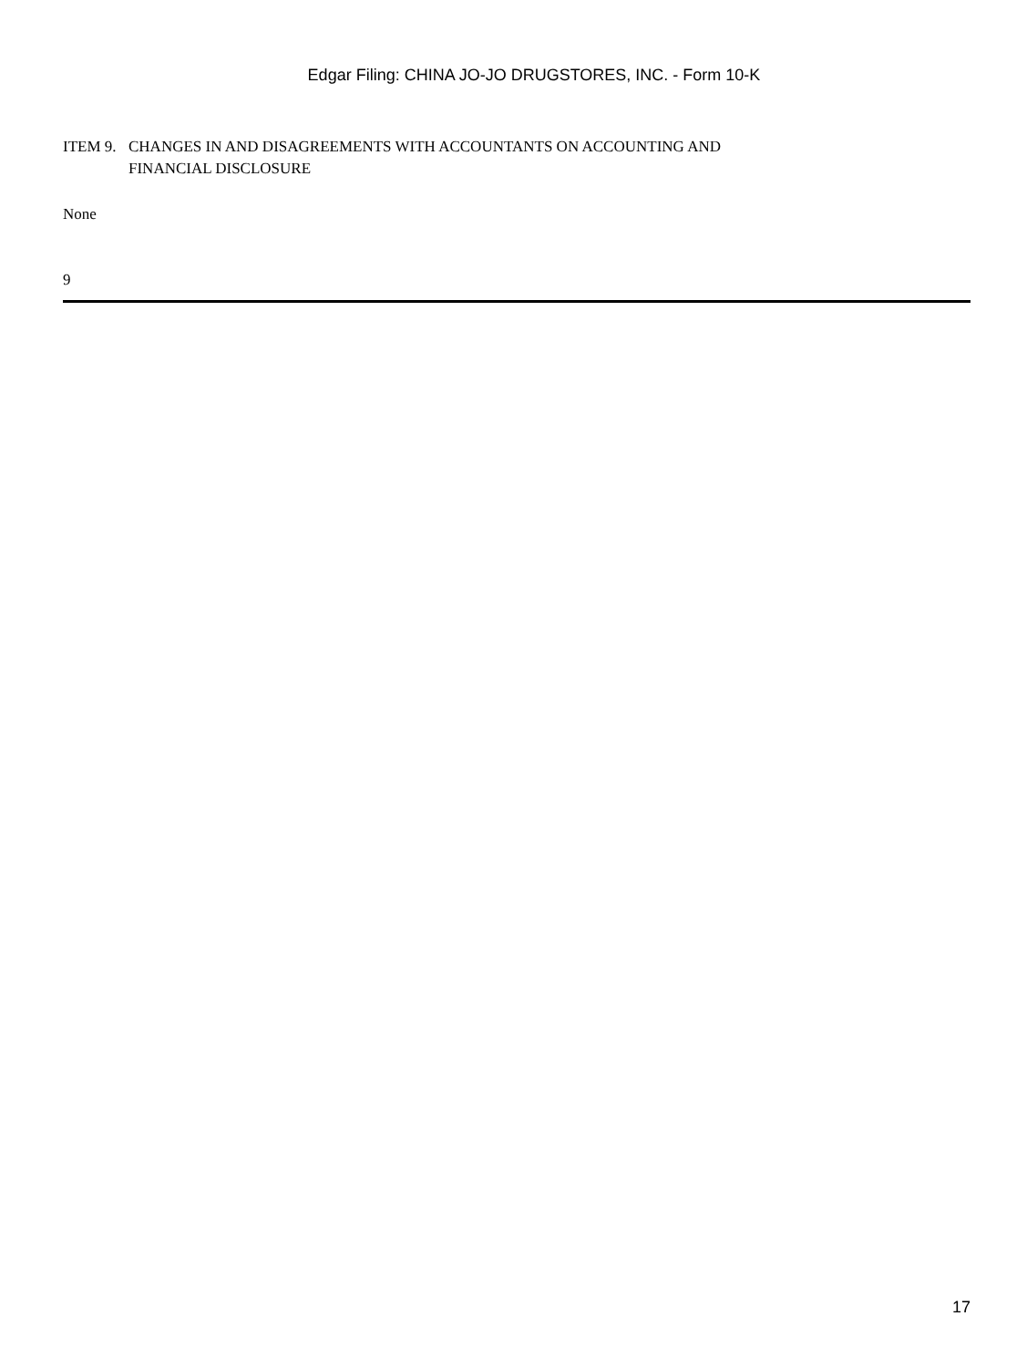Edgar Filing: CHINA JO-JO DRUGSTORES, INC. - Form 10-K
ITEM 9. CHANGES IN AND DISAGREEMENTS WITH ACCOUNTANTS ON ACCOUNTING AND
FINANCIAL DISCLOSURE
None
9
17